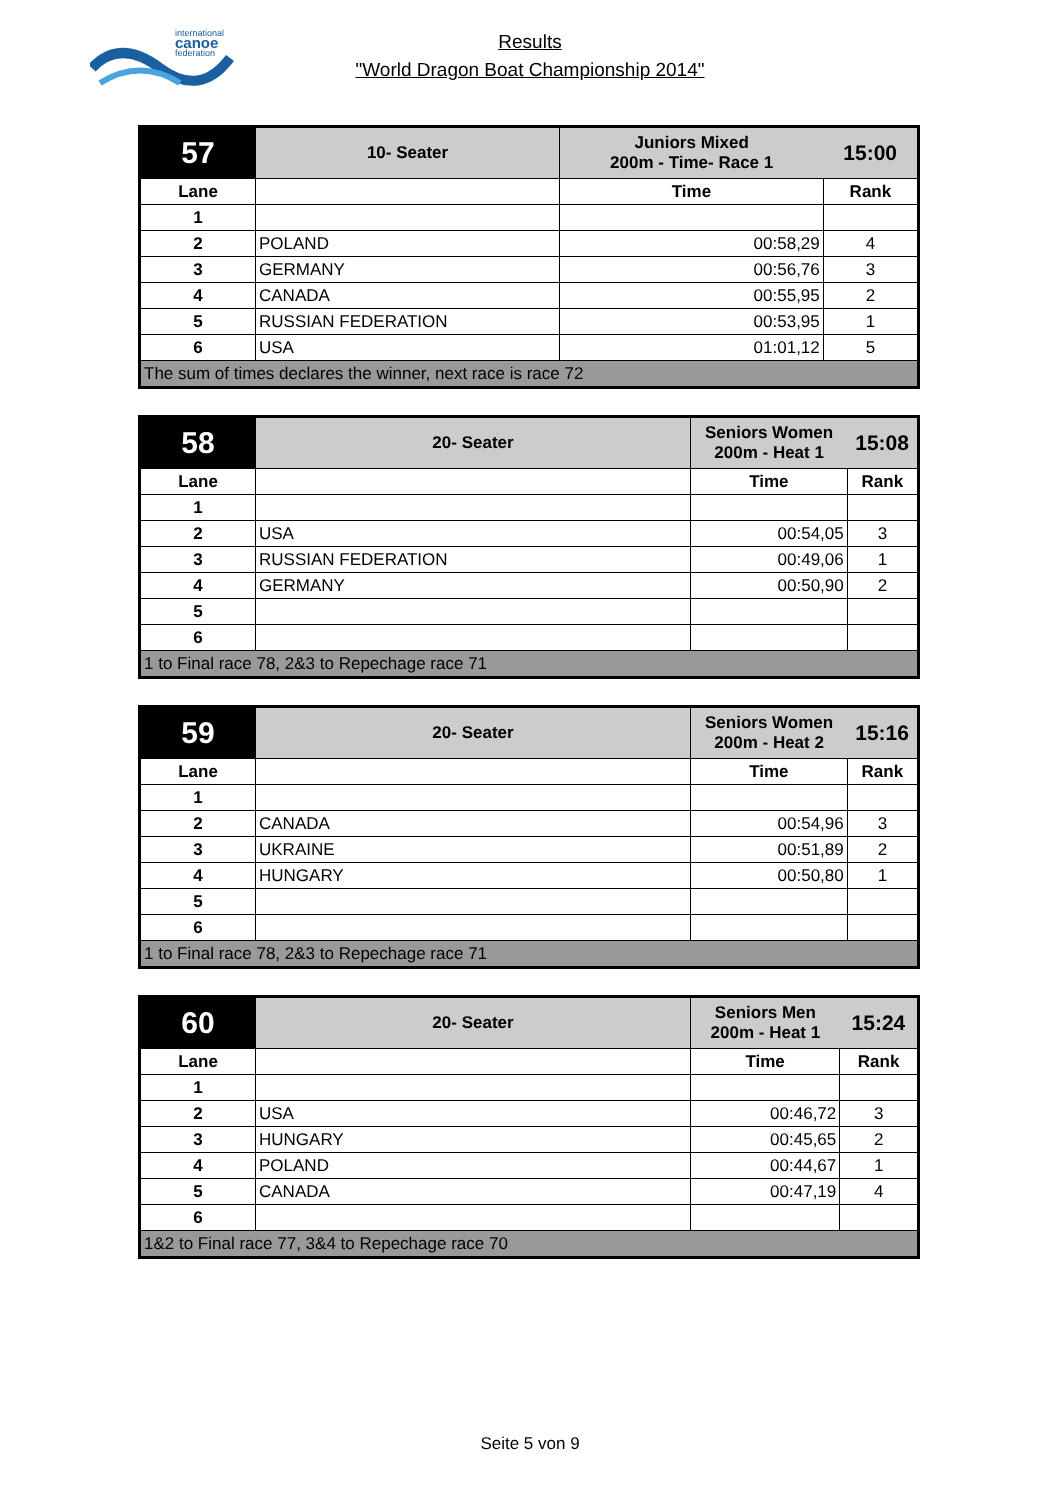international
canoe
federation
Results
"World Dragon Boat Championship 2014"
| 57 | 10- Seater | Juniors Mixed 200m - Time- Race 1 | 15:00 |
| Lane | | Time | Rank |
| 1 | | | |
| 2 | POLAND | 00:58,29 | 4 |
| 3 | GERMANY | 00:56,76 | 3 |
| 4 | CANADA | 00:55,95 | 2 |
| 5 | RUSSIAN FEDERATION | 00:53,95 | 1 |
| 6 | USA | 01:01,12 | 5 |
| The sum of times declares the winner, next race is race 72 | | | |
| 58 | 20- Seater | Seniors Women 200m - Heat 1 | 15:08 |
| Lane | | Time | Rank |
| 1 | | | |
| 2 | USA | 00:54,05 | 3 |
| 3 | RUSSIAN FEDERATION | 00:49,06 | 1 |
| 4 | GERMANY | 00:50,90 | 2 |
| 5 | | | |
| 6 | | | |
| 1 to Final race 78, 2&3 to Repechage race 71 | | | |
| 59 | 20- Seater | Seniors Women 200m - Heat 2 | 15:16 |
| Lane | | Time | Rank |
| 1 | | | |
| 2 | CANADA | 00:54,96 | 3 |
| 3 | UKRAINE | 00:51,89 | 2 |
| 4 | HUNGARY | 00:50,80 | 1 |
| 5 | | | |
| 6 | | | |
| 1 to Final race 78, 2&3 to Repechage race 71 | | | |
| 60 | 20- Seater | Seniors Men 200m - Heat 1 | 15:24 |
| Lane | | Time | Rank |
| 1 | | | |
| 2 | USA | 00:46,72 | 3 |
| 3 | HUNGARY | 00:45,65 | 2 |
| 4 | POLAND | 00:44,67 | 1 |
| 5 | CANADA | 00:47,19 | 4 |
| 6 | | | |
| 1&2 to Final race 77, 3&4 to Repechage race 70 | | | |
Seite 5 von 9